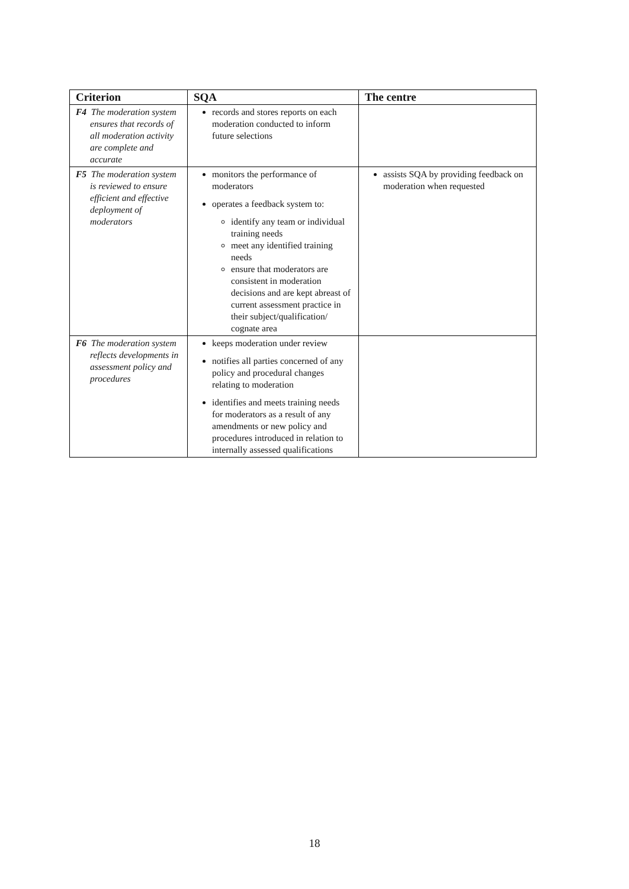| Criterion | SQA | The centre |
| --- | --- | --- |
| F4 The moderation system ensures that records of all moderation activity are complete and accurate | records and stores reports on each moderation conducted to inform future selections | |
| F5 The moderation system is reviewed to ensure efficient and effective deployment of moderators | monitors the performance of moderators operates a feedback system to: identify any team or individual training needs meet any identified training needs ensure that moderators are consistent in moderation decisions and are kept abreast of current assessment practice in their subject/qualification/ cognate area | assists SQA by providing feedback on moderation when requested |
| F6 The moderation system reflects developments in assessment policy and procedures | keeps moderation under review notifies all parties concerned of any policy and procedural changes relating to moderation identifies and meets training needs for moderators as a result of any amendments or new policy and procedures introduced in relation to internally assessed qualifications | |
18